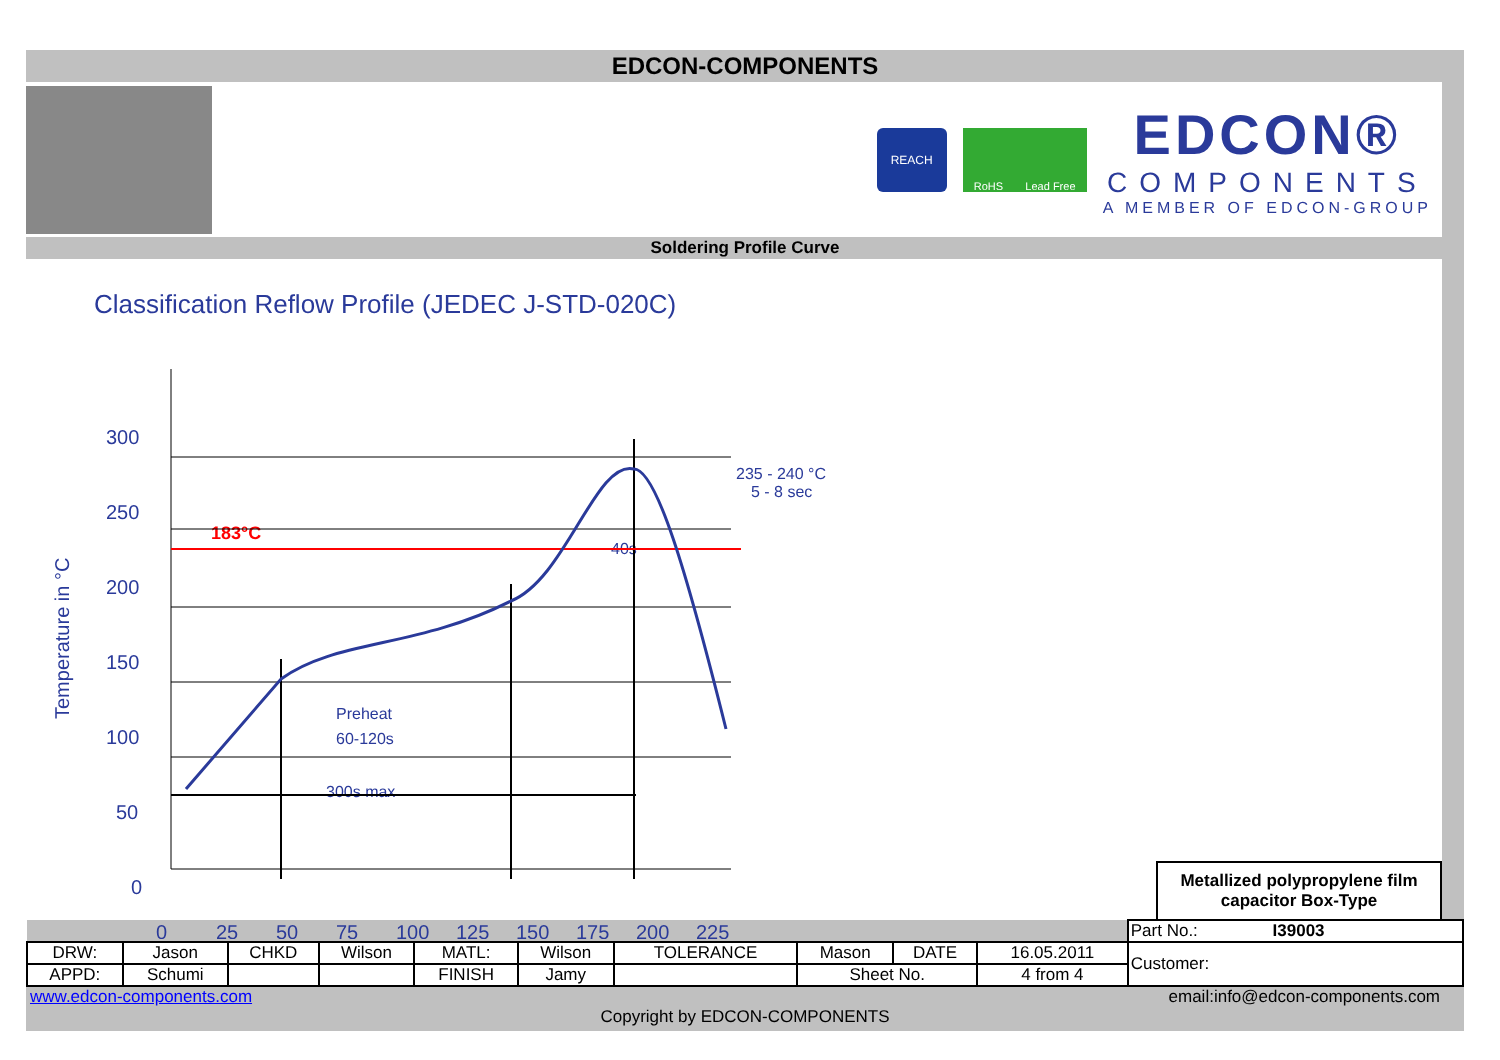EDCON-COMPONENTS
REACH RoHS Lead Free
EDCON®
COMPONENTS
A MEMBER OF EDCON-GROUP
Soldering Profile Curve
Classification Reflow Profile (JEDEC J-STD-020C)
300
250
200
150
100
50
0
0
25
50
75
100
125
150
175
200
225
Temperature in °C
Preheat
60-120s
300s max
40s
235 - 240 °C
5 - 8 sec
183°C
Metallized polypropylene film capacitor Box-Type
| | | | | | | | | | | Part No.: I39003 |
| DRW: | Jason | CHKD | Wilson | MATL: | Wilson | TOLERANCE | Mason | DATE | 16.05.2011 | Customer: |
| APPD: | Schumi | | | FINISH | Jamy | | Sheet No. | | 4 from 4 | |
www.edcon-components.com email:info@edcon-components.com
Copyright by EDCON-COMPONENTS